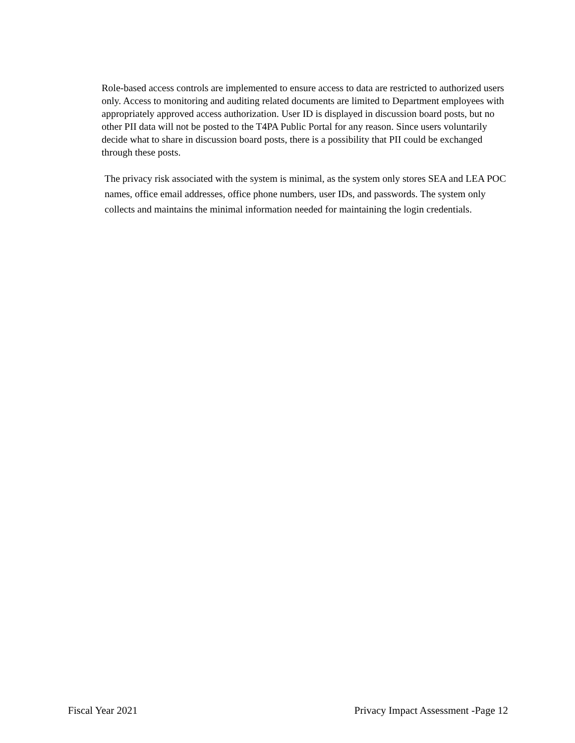Role-based access controls are implemented to ensure access to data are restricted to authorized users only. Access to monitoring and auditing related documents are limited to Department employees with appropriately approved access authorization. User ID is displayed in discussion board posts, but no other PII data will not be posted to the T4PA Public Portal for any reason. Since users voluntarily decide what to share in discussion board posts, there is a possibility that PII could be exchanged through these posts.
The privacy risk associated with the system is minimal, as the system only stores SEA and LEA POC names, office email addresses, office phone numbers, user IDs, and passwords. The system only collects and maintains the minimal information needed for maintaining the login credentials.
Fiscal Year 2021 Privacy Impact Assessment -Page 12